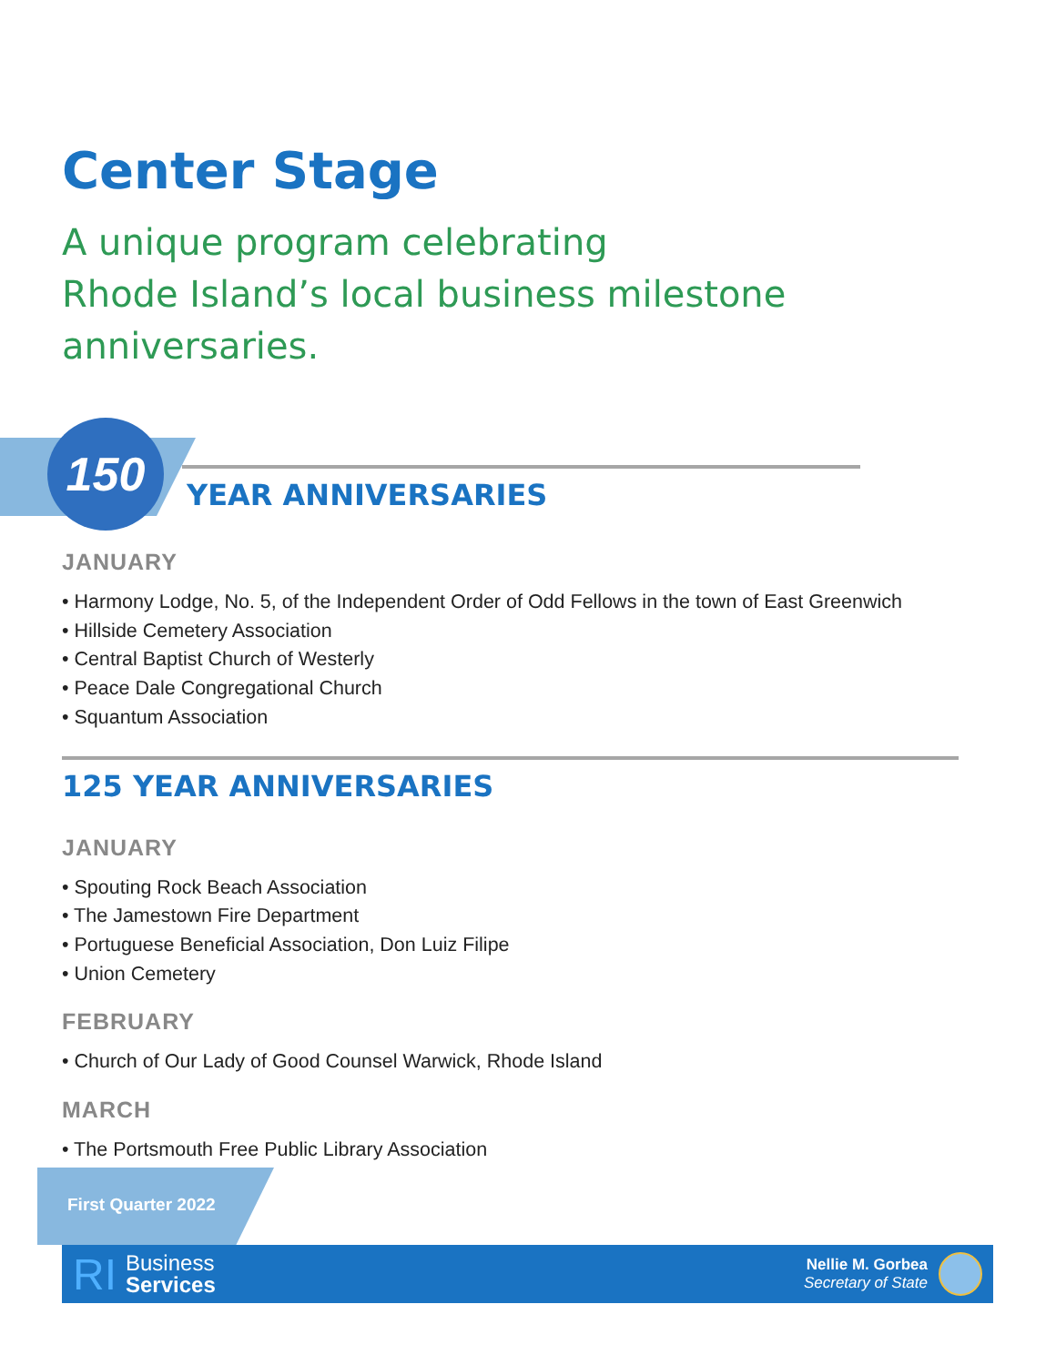Center Stage
A unique program celebrating
Rhode Island’s local business milestone anniversaries.
150
YEAR ANNIVERSARIES
JANUARY
• Harmony Lodge, No. 5, of the Independent Order of Odd Fellows in the town of East Greenwich
• Hillside Cemetery Association
• Central Baptist Church of Westerly
• Peace Dale Congregational Church
• Squantum Association
125 YEAR ANNIVERSARIES
JANUARY
• Spouting Rock Beach Association
• The Jamestown Fire Department
• Portuguese Beneficial Association, Don Luiz Filipe
• Union Cemetery
FEBRUARY
• Church of Our Lady of Good Counsel Warwick, Rhode Island
MARCH
• The Portsmouth Free Public Library Association
First Quarter 2022
RI Business
Services
Nellie M. Gorbea
Secretary of State